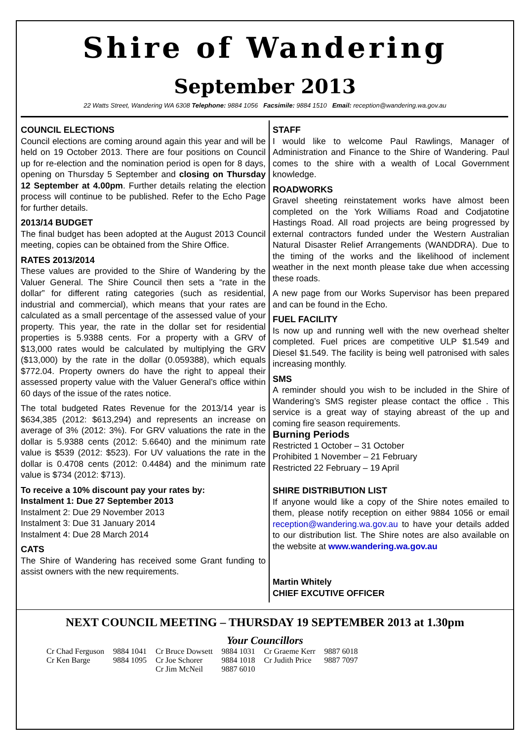Shire of Wandering
September 2013
22 Watts Street, Wandering WA 6308 Telephone: 9884 1056 Facsimile: 9884 1510 Email: reception@wandering.wa.gov.au
COUNCIL ELECTIONS
Council elections are coming around again this year and will be held on 19 October 2013. There are four positions on Council up for re-election and the nomination period is open for 8 days, opening on Thursday 5 September and closing on Thursday 12 September at 4.00pm. Further details relating the election process will continue to be published. Refer to the Echo Page for further details.
2013/14 BUDGET
The final budget has been adopted at the August 2013 Council meeting, copies can be obtained from the Shire Office.
RATES 2013/2014
These values are provided to the Shire of Wandering by the Valuer General. The Shire Council then sets a “rate in the dollar” for different rating categories (such as residential, industrial and commercial), which means that your rates are calculated as a small percentage of the assessed value of your property. This year, the rate in the dollar set for residential properties is 5.9388 cents. For a property with a GRV of $13,000 rates would be calculated by multiplying the GRV ($13,000) by the rate in the dollar (0.059388), which equals $772.04. Property owners do have the right to appeal their assessed property value with the Valuer General’s office within 60 days of the issue of the rates notice.
The total budgeted Rates Revenue for the 2013/14 year is $634,385 (2012: $613,294) and represents an increase on average of 3% (2012: 3%). For GRV valuations the rate in the dollar is 5.9388 cents (2012: 5.6640) and the minimum rate value is $539 (2012: $523). For UV valuations the rate in the dollar is 0.4708 cents (2012: 0.4484) and the minimum rate value is $734 (2012: $713).
To receive a 10% discount pay your rates by:
Instalment 1: Due 27 September 2013
Instalment 2: Due 29 November 2013
Instalment 3: Due 31 January 2014
Instalment 4: Due 28 March 2014
CATS
The Shire of Wandering has received some Grant funding to assist owners with the new requirements.
STAFF
I would like to welcome Paul Rawlings, Manager of Administration and Finance to the Shire of Wandering. Paul comes to the shire with a wealth of Local Government knowledge.
ROADWORKS
Gravel sheeting reinstatement works have almost been completed on the York Williams Road and Codjatotine Hastings Road. All road projects are being progressed by external contractors funded under the Western Australian Natural Disaster Relief Arrangements (WANDDRA). Due to the timing of the works and the likelihood of inclement weather in the next month please take due when accessing these roads.
A new page from our Works Supervisor has been prepared and can be found in the Echo.
FUEL FACILITY
Is now up and running well with the new overhead shelter completed. Fuel prices are competitive ULP $1.549 and Diesel $1.549. The facility is being well patronised with sales increasing monthly.
SMS
A reminder should you wish to be included in the Shire of Wandering’s SMS register please contact the office . This service is a great way of staying abreast of the up and coming fire season requirements.
Burning Periods
Restricted 1 October – 31 October
Prohibited 1 November – 21 February
Restricted 22 February – 19 April
SHIRE DISTRIBUTION LIST
If anyone would like a copy of the Shire notes emailed to them, please notify reception on either 9884 1056 or email reception@wandering.wa.gov.au to have your details added to our distribution list. The Shire notes are also available on the website at www.wandering.wa.gov.au
Martin Whitely
CHIEF EXCUTIVE OFFICER
NEXT COUNCIL MEETING – THURSDAY 19 SEPTEMBER 2013 at 1.30pm
Your Councillors
| Cr Chad Ferguson | 9884 1041 | Cr Bruce Dowsett | 9884 1031 | Cr Graeme Kerr | 9887 6018 |
| Cr Ken Barge | 9884 1095 | Cr Joe Schorer | 9884 1018 | Cr Judith Price | 9887 7097 |
| | | Cr Jim McNeil | 9887 6010 | | |